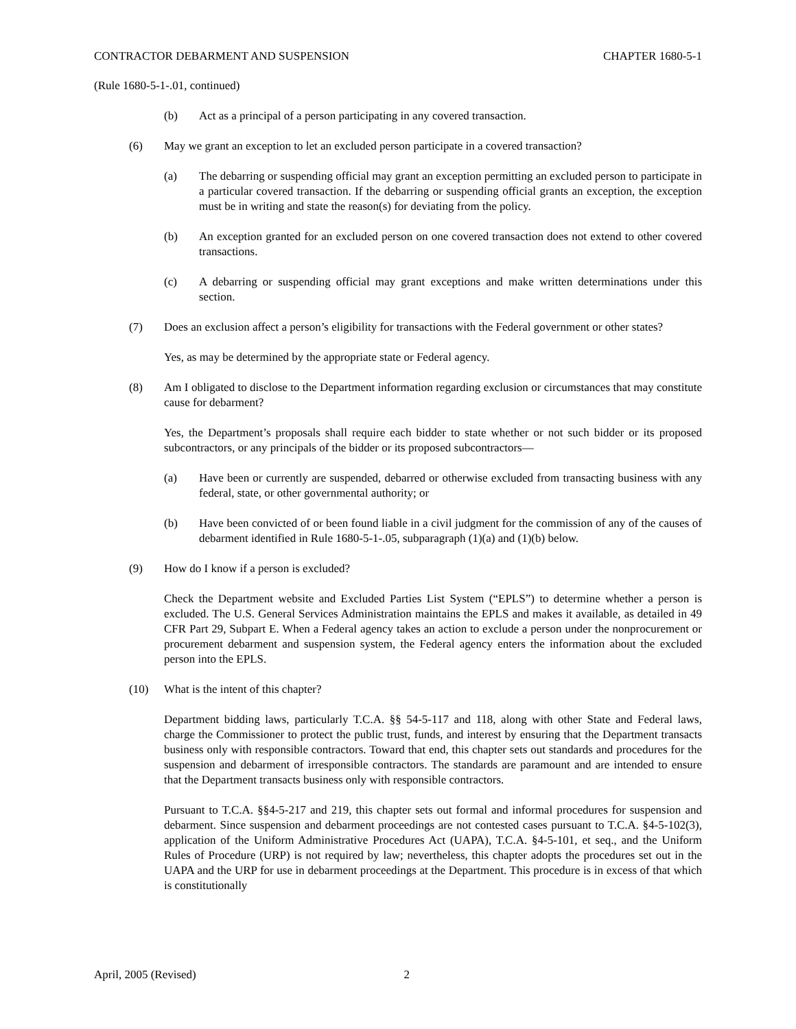CONTRACTOR DEBARMENT AND SUSPENSION CHAPTER 1680-5-1
(Rule 1680-5-1-.01, continued)
(b) Act as a principal of a person participating in any covered transaction.
(6) May we grant an exception to let an excluded person participate in a covered transaction?
(a) The debarring or suspending official may grant an exception permitting an excluded person to participate in a particular covered transaction. If the debarring or suspending official grants an exception, the exception must be in writing and state the reason(s) for deviating from the policy.
(b) An exception granted for an excluded person on one covered transaction does not extend to other covered transactions.
(c) A debarring or suspending official may grant exceptions and make written determinations under this section.
(7) Does an exclusion affect a person’s eligibility for transactions with the Federal government or other states?
Yes, as may be determined by the appropriate state or Federal agency.
(8) Am I obligated to disclose to the Department information regarding exclusion or circumstances that may constitute cause for debarment?
Yes, the Department’s proposals shall require each bidder to state whether or not such bidder or its proposed subcontractors, or any principals of the bidder or its proposed subcontractors—
(a) Have been or currently are suspended, debarred or otherwise excluded from transacting business with any federal, state, or other governmental authority; or
(b) Have been convicted of or been found liable in a civil judgment for the commission of any of the causes of debarment identified in Rule 1680-5-1-.05, subparagraph (1)(a) and (1)(b) below.
(9) How do I know if a person is excluded?
Check the Department website and Excluded Parties List System (“EPLS”) to determine whether a person is excluded. The U.S. General Services Administration maintains the EPLS and makes it available, as detailed in 49 CFR Part 29, Subpart E. When a Federal agency takes an action to exclude a person under the nonprocurement or procurement debarment and suspension system, the Federal agency enters the information about the excluded person into the EPLS.
(10) What is the intent of this chapter?
Department bidding laws, particularly T.C.A. §§ 54-5-117 and 118, along with other State and Federal laws, charge the Commissioner to protect the public trust, funds, and interest by ensuring that the Department transacts business only with responsible contractors. Toward that end, this chapter sets out standards and procedures for the suspension and debarment of irresponsible contractors. The standards are paramount and are intended to ensure that the Department transacts business only with responsible contractors.
Pursuant to T.C.A. §§4-5-217 and 219, this chapter sets out formal and informal procedures for suspension and debarment. Since suspension and debarment proceedings are not contested cases pursuant to T.C.A. §4-5-102(3), application of the Uniform Administrative Procedures Act (UAPA), T.C.A. §4-5-101, et seq., and the Uniform Rules of Procedure (URP) is not required by law; nevertheless, this chapter adopts the procedures set out in the UAPA and the URP for use in debarment proceedings at the Department. This procedure is in excess of that which is constitutionally
April, 2005 (Revised) 2